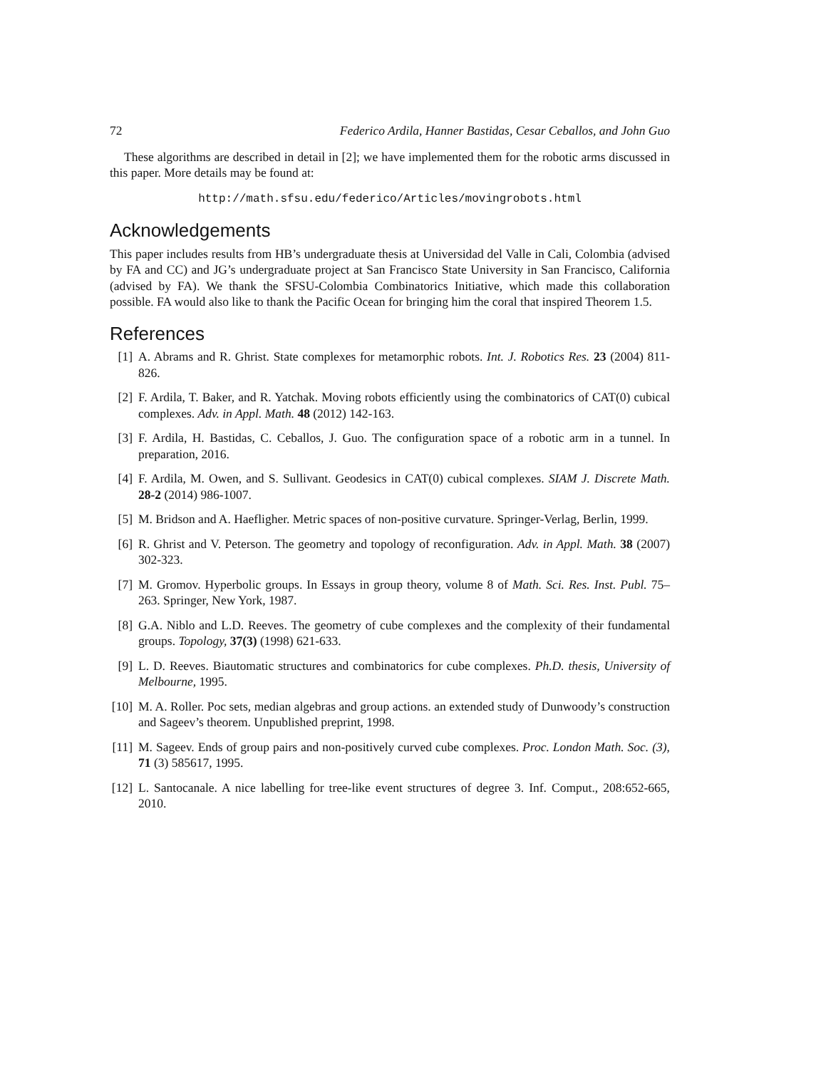72 Federico Ardila, Hanner Bastidas, Cesar Ceballos, and John Guo
These algorithms are described in detail in [2]; we have implemented them for the robotic arms discussed in this paper. More details may be found at:
http://math.sfsu.edu/federico/Articles/movingrobots.html
Acknowledgements
This paper includes results from HB’s undergraduate thesis at Universidad del Valle in Cali, Colombia (advised by FA and CC) and JG’s undergraduate project at San Francisco State University in San Francisco, California (advised by FA). We thank the SFSU-Colombia Combinatorics Initiative, which made this collaboration possible. FA would also like to thank the Pacific Ocean for bringing him the coral that inspired Theorem 1.5.
References
[1] A. Abrams and R. Ghrist. State complexes for metamorphic robots. Int. J. Robotics Res. 23 (2004) 811-826.
[2] F. Ardila, T. Baker, and R. Yatchak. Moving robots efficiently using the combinatorics of CAT(0) cubical complexes. Adv. in Appl. Math. 48 (2012) 142-163.
[3] F. Ardila, H. Bastidas, C. Ceballos, J. Guo. The configuration space of a robotic arm in a tunnel. In preparation, 2016.
[4] F. Ardila, M. Owen, and S. Sullivant. Geodesics in CAT(0) cubical complexes. SIAM J. Discrete Math. 28-2 (2014) 986-1007.
[5] M. Bridson and A. Haefligher. Metric spaces of non-positive curvature. Springer-Verlag, Berlin, 1999.
[6] R. Ghrist and V. Peterson. The geometry and topology of reconfiguration. Adv. in Appl. Math. 38 (2007) 302-323.
[7] M. Gromov. Hyperbolic groups. In Essays in group theory, volume 8 of Math. Sci. Res. Inst. Publ. 75– 263. Springer, New York, 1987.
[8] G.A. Niblo and L.D. Reeves. The geometry of cube complexes and the complexity of their fundamental groups. Topology, 37(3) (1998) 621-633.
[9] L. D. Reeves. Biautomatic structures and combinatorics for cube complexes. Ph.D. thesis, University of Melbourne, 1995.
[10] M. A. Roller. Poc sets, median algebras and group actions. an extended study of Dunwoody’s construction and Sageev’s theorem. Unpublished preprint, 1998.
[11] M. Sageev. Ends of group pairs and non-positively curved cube complexes. Proc. London Math. Soc. (3), 71 (3) 585617, 1995.
[12] L. Santocanale. A nice labelling for tree-like event structures of degree 3. Inf. Comput., 208:652-665, 2010.